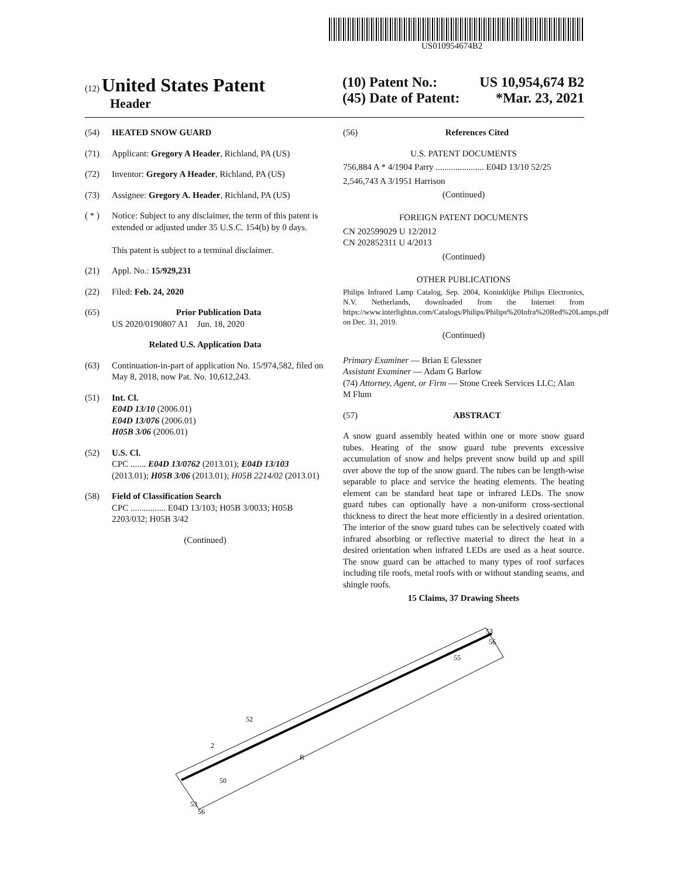US010954674B2
(12) United States Patent
Header
(10) Patent No.: US 10,954,674 B2
(45) Date of Patent: *Mar. 23, 2021
(54) HEATED SNOW GUARD
(71) Applicant: Gregory A Header, Richland, PA (US)
(72) Inventor: Gregory A Header, Richland, PA (US)
(73) Assignee: Gregory A. Header, Richland, PA (US)
( * ) Notice: Subject to any disclaimer, the term of this patent is extended or adjusted under 35 U.S.C. 154(b) by 0 days.
This patent is subject to a terminal disclaimer.
(21) Appl. No.: 15/929,231
(22) Filed: Feb. 24, 2020
(65) Prior Publication Data
US 2020/0190807 A1 Jun. 18, 2020
Related U.S. Application Data
(63) Continuation-in-part of application No. 15/974,582, filed on May 8, 2018, now Pat. No. 10,612,243.
(51) Int. Cl.
E04D 13/10 (2006.01)
E04D 13/076 (2006.01)
H05B 3/06 (2006.01)
(52) U.S. Cl.
CPC ....... E04D 13/0762 (2013.01); E04D 13/103 (2013.01); H05B 3/06 (2013.01); H05B 2214/02 (2013.01)
(58) Field of Classification Search
CPC ................ E04D 13/103; H05B 3/0033; H05B 2203/032; H05B 3/42
(Continued)
(56) References Cited
U.S. PATENT DOCUMENTS
756,884 A * 4/1904 Parry ...................... E04D 13/10 52/25
2,546,743 A 3/1951 Harrison
(Continued)
FOREIGN PATENT DOCUMENTS
CN 202599029 U 12/2012
CN 202852311 U 4/2013
(Continued)
OTHER PUBLICATIONS
Philips Infrared Lamp Catalog, Sep. 2004, Koninklijke Philips Electronics, N.V. Netherlands, downloaded from the Internet from https://www.interlightus.com/Catalogs/Philips/Philips%20Infra%20Red%20Lamps.pdf on Dec. 31, 2019.
(Continued)
Primary Examiner — Brian E Glessner
Assistant Examiner — Adam G Barlow
(74) Attorney, Agent, or Firm — Stone Creek Services LLC; Alan M Flum
(57) ABSTRACT
A snow guard assembly heated within one or more snow guard tubes. Heating of the snow guard tube prevents excessive accumulation of snow and helps prevent snow build up and spill over above the top of the snow guard. The tubes can be length-wise separable to place and service the heating elements. The heating element can be standard heat tape or infrared LEDs. The snow guard tubes can optionally have a non-uniform cross-sectional thickness to direct the heat more efficiently in a desired orientation. The interior of the snow guard tubes can be selectively coated with infrared absorbing or reflective material to direct the heat in a desired orientation when infrared LEDs are used as a heat source. The snow guard can be attached to many types of roof surfaces including tile roofs, metal roofs with or without standing seams, and shingle roofs.
15 Claims, 37 Drawing Sheets
53
56
55
52
2
50
53
56
R